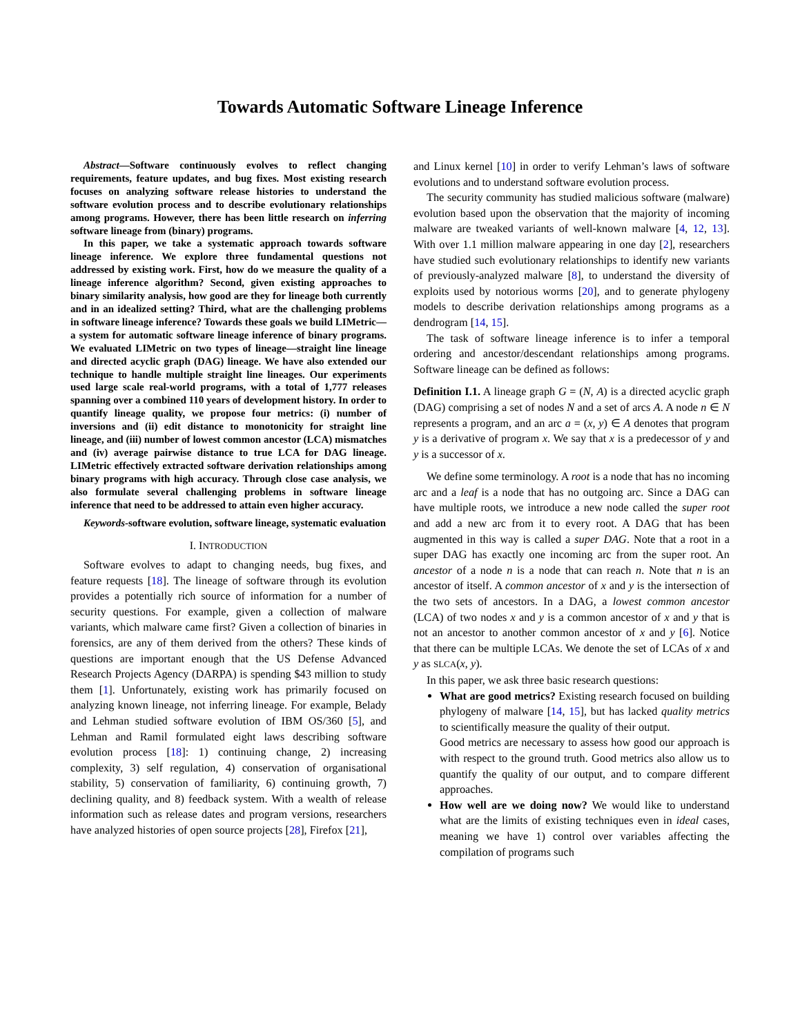Towards Automatic Software Lineage Inference
Abstract—Software continuously evolves to reflect changing requirements, feature updates, and bug fixes. Most existing research focuses on analyzing software release histories to understand the software evolution process and to describe evolutionary relationships among programs. However, there has been little research on inferring software lineage from (binary) programs.
In this paper, we take a systematic approach towards software lineage inference. We explore three fundamental questions not addressed by existing work. First, how do we measure the quality of a lineage inference algorithm? Second, given existing approaches to binary similarity analysis, how good are they for lineage both currently and in an idealized setting? Third, what are the challenging problems in software lineage inference? Towards these goals we build LIMetric—a system for automatic software lineage inference of binary programs. We evaluated LIMetric on two types of lineage—straight line lineage and directed acyclic graph (DAG) lineage. We have also extended our technique to handle multiple straight line lineages. Our experiments used large scale real-world programs, with a total of 1,777 releases spanning over a combined 110 years of development history. In order to quantify lineage quality, we propose four metrics: (i) number of inversions and (ii) edit distance to monotonicity for straight line lineage, and (iii) number of lowest common ancestor (LCA) mismatches and (iv) average pairwise distance to true LCA for DAG lineage. LIMetric effectively extracted software derivation relationships among binary programs with high accuracy. Through close case analysis, we also formulate several challenging problems in software lineage inference that need to be addressed to attain even higher accuracy.
Keywords-software evolution, software lineage, systematic evaluation
I. INTRODUCTION
Software evolves to adapt to changing needs, bug fixes, and feature requests [18]. The lineage of software through its evolution provides a potentially rich source of information for a number of security questions. For example, given a collection of malware variants, which malware came first? Given a collection of binaries in forensics, are any of them derived from the others? These kinds of questions are important enough that the US Defense Advanced Research Projects Agency (DARPA) is spending $43 million to study them [1]. Unfortunately, existing work has primarily focused on analyzing known lineage, not inferring lineage. For example, Belady and Lehman studied software evolution of IBM OS/360 [5], and Lehman and Ramil formulated eight laws describing software evolution process [18]: 1) continuing change, 2) increasing complexity, 3) self regulation, 4) conservation of organisational stability, 5) conservation of familiarity, 6) continuing growth, 7) declining quality, and 8) feedback system. With a wealth of release information such as release dates and program versions, researchers have analyzed histories of open source projects [28], Firefox [21],
and Linux kernel [10] in order to verify Lehman’s laws of software evolutions and to understand software evolution process.
The security community has studied malicious software (malware) evolution based upon the observation that the majority of incoming malware are tweaked variants of well-known malware [4, 12, 13]. With over 1.1 million malware appearing in one day [2], researchers have studied such evolutionary relationships to identify new variants of previously-analyzed malware [8], to understand the diversity of exploits used by notorious worms [20], and to generate phylogeny models to describe derivation relationships among programs as a dendrogram [14, 15].
The task of software lineage inference is to infer a temporal ordering and ancestor/descendant relationships among programs. Software lineage can be defined as follows:
Definition I.1. A lineage graph G = (N, A) is a directed acyclic graph (DAG) comprising a set of nodes N and a set of arcs A. A node n ∈ N represents a program, and an arc a = (x, y) ∈ A denotes that program y is a derivative of program x. We say that x is a predecessor of y and y is a successor of x.
We define some terminology. A root is a node that has no incoming arc and a leaf is a node that has no outgoing arc. Since a DAG can have multiple roots, we introduce a new node called the super root and add a new arc from it to every root. A DAG that has been augmented in this way is called a super DAG. Note that a root in a super DAG has exactly one incoming arc from the super root. An ancestor of a node n is a node that can reach n. Note that n is an ancestor of itself. A common ancestor of x and y is the intersection of the two sets of ancestors. In a DAG, a lowest common ancestor (LCA) of two nodes x and y is a common ancestor of x and y that is not an ancestor to another common ancestor of x and y [6]. Notice that there can be multiple LCAs. We denote the set of LCAs of x and y as SLCA(x, y).
In this paper, we ask three basic research questions:
What are good metrics? Existing research focused on building phylogeny of malware [14, 15], but has lacked quality metrics to scientifically measure the quality of their output.
Good metrics are necessary to assess how good our approach is with respect to the ground truth. Good metrics also allow us to quantify the quality of our output, and to compare different approaches.
How well are we doing now? We would like to understand what are the limits of existing techniques even in ideal cases, meaning we have 1) control over variables affecting the compilation of programs such